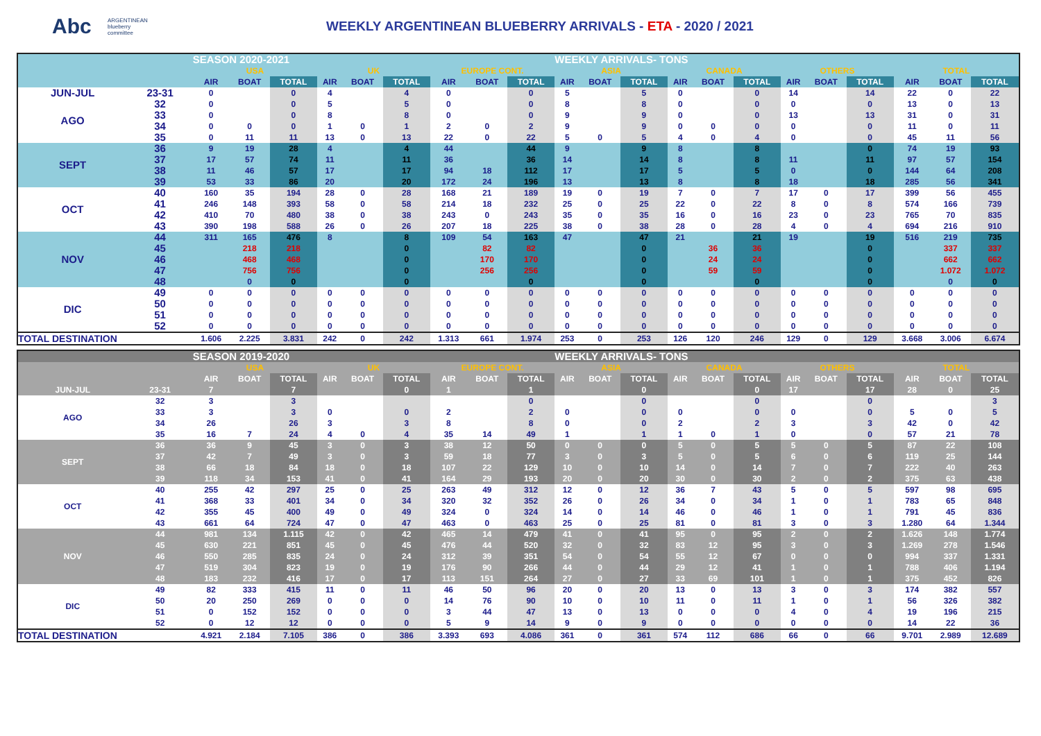Abc
ARGENTINEAN
blueberry
committee
WEEKLY ARGENTINEAN BLUEBERRY ARRIVALS - ETA - 2020 / 2021
| | | SEASON 2020-2021 | | | | | | | | | WEEKLY ARRIVALS- TONS | | | | | | | | | | | |
| --- | --- | --- | --- | --- | --- | --- | --- | --- | --- | --- | --- | --- | --- | --- | --- | --- | --- | --- | --- | --- | --- | --- |
| | | USA | | | UK | | | EUROPE CONT. | | | ASIA | | | CANADA | | | OTHERS | | | TOTAL | | |
| | | AIR | BOAT | TOTAL | AIR | BOAT | TOTAL | AIR | BOAT | TOTAL | AIR | BOAT | TOTAL | AIR | BOAT | TOTAL | AIR | BOAT | TOTAL | AIR | BOAT | TOTAL |
| JUN-JUL | 23-31 | 0 | | 0 | 4 | | 4 | 0 | | 0 | 5 | | 5 | 0 | | 0 | 14 | | 14 | 22 | 0 | 22 |
| AGO | 32 | 0 | | 0 | 5 | | 5 | 0 | | 0 | 8 | | 8 | 0 | | 0 | 0 | | 0 | 13 | 0 | 13 |
| | 33 | 0 | | 0 | 8 | | 8 | 0 | | 0 | 9 | | 9 | 0 | | 0 | 13 | | 13 | 31 | 0 | 31 |
| | 34 | 0 | 0 | 0 | 1 | 0 | 1 | 2 | 0 | 2 | 9 | | 9 | 0 | 0 | 0 | 0 | | 0 | 11 | 0 | 11 |
| | 35 | 0 | 11 | 11 | 13 | 0 | 13 | 22 | 0 | 22 | 5 | 0 | 5 | 4 | 0 | 4 | 0 | | 0 | 45 | 11 | 56 |
| SEPT | 36 | 9 | 19 | 28 | 4 | | 4 | 44 | | 44 | 9 | | 9 | 8 | | 8 | | | 0 | 74 | 19 | 93 |
| | 37 | 17 | 57 | 74 | 11 | | 11 | 36 | | 36 | 14 | | 14 | 8 | | 8 | 11 | | 11 | 97 | 57 | 154 |
| | 38 | 11 | 46 | 57 | 17 | | 17 | 94 | 18 | 112 | 17 | | 17 | 5 | | 5 | 0 | | 0 | 144 | 64 | 208 |
| | 39 | 53 | 33 | 86 | 20 | | 20 | 172 | 24 | 196 | 13 | | 13 | 8 | | 8 | 18 | | 18 | 285 | 56 | 341 |
| OCT | 40 | 160 | 35 | 194 | 28 | 0 | 28 | 168 | 21 | 189 | 19 | 0 | 19 | 7 | 0 | 7 | 17 | 0 | 17 | 399 | 56 | 455 |
| | 41 | 246 | 148 | 393 | 58 | 0 | 58 | 214 | 18 | 232 | 25 | 0 | 25 | 22 | 0 | 22 | 8 | 0 | 8 | 574 | 166 | 739 |
| | 42 | 410 | 70 | 480 | 38 | 0 | 38 | 243 | 0 | 243 | 35 | 0 | 35 | 16 | 0 | 16 | 23 | 0 | 23 | 765 | 70 | 835 |
| | 43 | 390 | 198 | 588 | 26 | 0 | 26 | 207 | 18 | 225 | 38 | 0 | 38 | 28 | 0 | 28 | 4 | 0 | 4 | 694 | 216 | 910 |
| NOV | 44 | 311 | 165 | 476 | 8 | | 8 | 109 | 54 | 163 | 47 | | 47 | 21 | | 21 | 19 | | 19 | 516 | 219 | 735 |
| | 45 | | 218 | 218 | | | 0 | | 82 | 82 | | | 0 | | 36 | 36 | | | 0 | | 337 | 337 |
| | 46 | | 468 | 468 | | | 0 | | 170 | 170 | | | 0 | | 24 | 24 | | | 0 | | 662 | 662 |
| | 47 | | 756 | 756 | | | 0 | | 256 | 256 | | | 0 | | 59 | 59 | | | 0 | | 1.072 | 1.072 |
| | 48 | | 0 | 0 | | | 0 | | | 0 | | | 0 | | | 0 | | | 0 | | 0 | 0 |
| DIC | 49 | 0 | 0 | 0 | 0 | 0 | 0 | 0 | 0 | 0 | 0 | 0 | 0 | 0 | 0 | 0 | 0 | 0 | 0 | 0 | 0 | 0 |
| | 50 | 0 | 0 | 0 | 0 | 0 | 0 | 0 | 0 | 0 | 0 | 0 | 0 | 0 | 0 | 0 | 0 | 0 | 0 | 0 | 0 | 0 |
| | 51 | 0 | 0 | 0 | 0 | 0 | 0 | 0 | 0 | 0 | 0 | 0 | 0 | 0 | 0 | 0 | 0 | 0 | 0 | 0 | 0 | 0 |
| | 52 | 0 | 0 | 0 | 0 | 0 | 0 | 0 | 0 | 0 | 0 | 0 | 0 | 0 | 0 | 0 | 0 | 0 | 0 | 0 | 0 | 0 |
| TOTAL DESTINATION | | 1.606 | 2.225 | 3.831 | 242 | 0 | 242 | 1.313 | 661 | 1.974 | 253 | 0 | 253 | 126 | 120 | 246 | 129 | 0 | 129 | 3.668 | 3.006 | 6.674 |
| | | SEASON 2019-2020 | | | | | | | | | WEEKLY ARRIVALS- TONS | | | | | | | | | | | |
| --- | --- | --- | --- | --- | --- | --- | --- | --- | --- | --- | --- | --- | --- | --- | --- | --- | --- | --- | --- | --- | --- | --- |
| | | USA | | | UK | | | EUROPE CONT. | | | ASIA | | | CANADA | | | OTHERS | | | TOTAL | | |
| | | AIR | BOAT | TOTAL | AIR | BOAT | TOTAL | AIR | BOAT | TOTAL | AIR | BOAT | TOTAL | AIR | BOAT | TOTAL | AIR | BOAT | TOTAL | AIR | BOAT | TOTAL |
| JUN-JUL | 23-31 | 7 | | 7 | | | 0 | 1 | | 1 | | | 0 | | | 0 | 17 | | 17 | 28 | 0 | 25 |
| AGO | 32 | 3 | | 3 | | | | | | 0 | | | 0 | | | 0 | | | 0 | | | 3 |
| | 33 | 3 | | 3 | 0 | | 0 | 2 | | 2 | 0 | | 0 | 0 | | 0 | 0 | | 0 | 5 | 0 | 5 |
| | 34 | 26 | | 26 | 3 | | 3 | 8 | | 8 | 0 | | 0 | 2 | | 2 | 3 | | 3 | 42 | 0 | 42 |
| | 35 | 16 | 7 | 24 | 4 | 0 | 4 | 35 | 14 | 49 | 1 | | 1 | 1 | 0 | 1 | 0 | | 0 | 57 | 21 | 78 |
| SEPT | 36 | 36 | 9 | 45 | 3 | 0 | 3 | 38 | 12 | 50 | 0 | 0 | 0 | 5 | 0 | 5 | 5 | 0 | 5 | 87 | 22 | 108 |
| | 37 | 42 | 7 | 49 | 3 | 0 | 3 | 59 | 18 | 77 | 3 | 0 | 3 | 5 | 0 | 5 | 6 | 0 | 6 | 119 | 25 | 144 |
| | 38 | 66 | 18 | 84 | 18 | 0 | 18 | 107 | 22 | 129 | 10 | 0 | 10 | 14 | 0 | 14 | 7 | 0 | 7 | 222 | 40 | 263 |
| | 39 | 118 | 34 | 153 | 41 | 0 | 41 | 164 | 29 | 193 | 20 | 0 | 20 | 30 | 0 | 30 | 2 | 0 | 2 | 375 | 63 | 438 |
| OCT | 40 | 255 | 42 | 297 | 25 | 0 | 25 | 263 | 49 | 312 | 12 | 0 | 12 | 36 | 7 | 43 | 5 | 0 | 5 | 597 | 98 | 695 |
| | 41 | 368 | 33 | 401 | 34 | 0 | 34 | 320 | 32 | 352 | 26 | 0 | 26 | 34 | 0 | 34 | 1 | 0 | 1 | 783 | 65 | 848 |
| | 42 | 355 | 45 | 400 | 49 | 0 | 49 | 324 | 0 | 324 | 14 | 0 | 14 | 46 | 0 | 46 | 1 | 0 | 1 | 791 | 45 | 836 |
| | 43 | 661 | 64 | 724 | 47 | 0 | 47 | 463 | 0 | 463 | 25 | 0 | 25 | 81 | 0 | 81 | 3 | 0 | 3 | 1.280 | 64 | 1.344 |
| NOV | 44 | 981 | 134 | 1.115 | 42 | 0 | 42 | 465 | 14 | 479 | 41 | 0 | 41 | 95 | 0 | 95 | 2 | 0 | 2 | 1.626 | 148 | 1.774 |
| | 45 | 630 | 221 | 851 | 45 | 0 | 45 | 476 | 44 | 520 | 32 | 0 | 32 | 83 | 12 | 95 | 3 | 0 | 3 | 1.269 | 278 | 1.546 |
| | 46 | 550 | 285 | 835 | 24 | 0 | 24 | 312 | 39 | 351 | 54 | 0 | 54 | 55 | 12 | 67 | 0 | 0 | 0 | 994 | 337 | 1.331 |
| | 47 | 519 | 304 | 823 | 19 | 0 | 19 | 176 | 90 | 266 | 44 | 0 | 44 | 29 | 12 | 41 | 1 | 0 | 1 | 788 | 406 | 1.194 |
| | 48 | 183 | 232 | 416 | 17 | 0 | 17 | 113 | 151 | 264 | 27 | 0 | 27 | 33 | 69 | 101 | 1 | 0 | 1 | 375 | 452 | 826 |
| DIC | 49 | 82 | 333 | 415 | 11 | 0 | 11 | 46 | 50 | 96 | 20 | 0 | 20 | 13 | 0 | 13 | 3 | 0 | 3 | 174 | 382 | 557 |
| | 50 | 20 | 250 | 269 | 0 | 0 | 0 | 14 | 76 | 90 | 10 | 0 | 10 | 11 | 0 | 11 | 1 | 0 | 1 | 56 | 326 | 382 |
| | 51 | 0 | 152 | 152 | 0 | 0 | 0 | 3 | 44 | 47 | 13 | 0 | 13 | 0 | 0 | 0 | 4 | 0 | 4 | 19 | 196 | 215 |
| | 52 | 0 | 12 | 12 | 0 | 0 | 0 | 5 | 9 | 14 | 9 | 0 | 9 | 0 | 0 | 0 | 0 | 0 | 0 | 14 | 22 | 36 |
| TOTAL DESTINATION | | 4.921 | 2.184 | 7.105 | 386 | 0 | 386 | 3.393 | 693 | 4.086 | 361 | 0 | 361 | 574 | 112 | 686 | 66 | 0 | 66 | 9.701 | 2.989 | 12.689 |